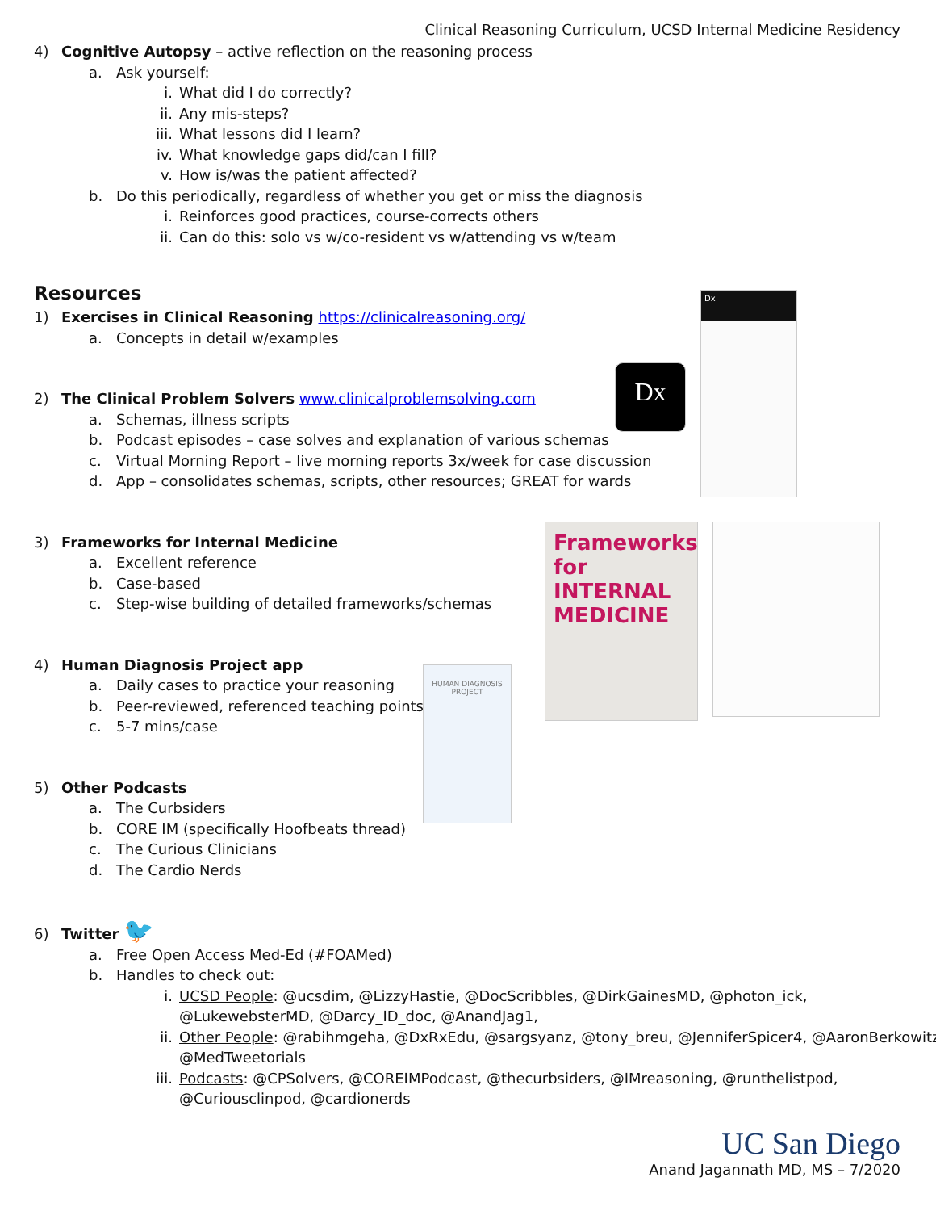Dx
Dx
Frameworks for INTERNAL MEDICINE
HUMAN DIAGNOSIS PROJECT
Clinical Reasoning Curriculum, UCSD Internal Medicine Residency
4) Cognitive Autopsy – active reflection on the reasoning process
a. Ask yourself:
i. What did I do correctly?
ii. Any mis-steps?
iii. What lessons did I learn?
iv. What knowledge gaps did/can I fill?
v. How is/was the patient affected?
b. Do this periodically, regardless of whether you get or miss the diagnosis
i. Reinforces good practices, course-corrects others
ii. Can do this: solo vs w/co-resident vs w/attending vs w/team
Resources
1) Exercises in Clinical Reasoning https://clinicalreasoning.org/
a. Concepts in detail w/examples
2) The Clinical Problem Solvers www.clinicalproblemsolving.com
a. Schemas, illness scripts
b. Podcast episodes – case solves and explanation of various schemas
c. Virtual Morning Report – live morning reports 3x/week for case discussion
d. App – consolidates schemas, scripts, other resources; GREAT for wards
3) Frameworks for Internal Medicine
a. Excellent reference
b. Case-based
c. Step-wise building of detailed frameworks/schemas
4) Human Diagnosis Project app
a. Daily cases to practice your reasoning
b. Peer-reviewed, referenced teaching points
c. 5-7 mins/case
5) Other Podcasts
a. The Curbsiders
b. CORE IM (specifically Hoofbeats thread)
c. The Curious Clinicians
d. The Cardio Nerds
6) Twitter 🐦
a. Free Open Access Med-Ed (#FOAMed)
b. Handles to check out:
i. UCSD People: @ucsdim, @LizzyHastie, @DocScribbles, @DirkGainesMD, @photon_ick,
@LukewebsterMD, @Darcy_ID_doc, @AnandJag1,
ii. Other People: @rabihmgeha, @DxRxEdu, @sargsyanz, @tony_breu, @JenniferSpicer4, @AaronBerkowitz,
@MedTweetorials
iii. Podcasts: @CPSolvers, @COREIMPodcast, @thecurbsiders, @IMreasoning, @runthelistpod,
@Curiousclinpod, @cardionerds
UC San Diego
Anand Jagannath MD, MS – 7/2020